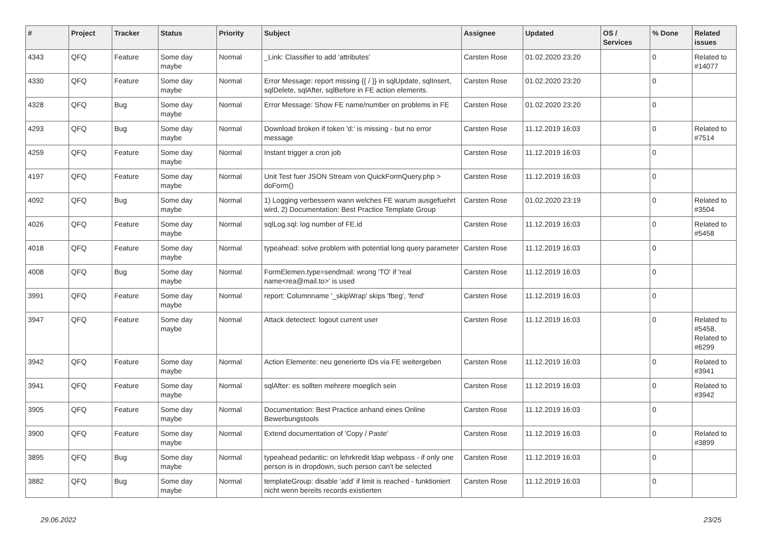| # | Project | Tracker | Status | Priority | Subject | Assignee | Updated | OS / Services | % Done | Related issues |
| --- | --- | --- | --- | --- | --- | --- | --- | --- | --- | --- |
| 4343 | QFQ | Feature | Some day maybe | Normal | _Link: Classifier to add 'attributes' | Carsten Rose | 01.02.2020 23:20 | | 0 | Related to #14077 |
| 4330 | QFQ | Feature | Some day maybe | Normal | Error Message: report missing {{ / }} in sqlUpdate, sqlInsert, sqlDelete, sqlAfter, sqlBefore in FE action elements. | Carsten Rose | 01.02.2020 23:20 | | 0 | |
| 4328 | QFQ | Bug | Some day maybe | Normal | Error Message: Show FE name/number on problems in FE | Carsten Rose | 01.02.2020 23:20 | | 0 | |
| 4293 | QFQ | Bug | Some day maybe | Normal | Download broken if token 'd:' is missing - but no error message | Carsten Rose | 11.12.2019 16:03 | | 0 | Related to #7514 |
| 4259 | QFQ | Feature | Some day maybe | Normal | Instant trigger a cron job | Carsten Rose | 11.12.2019 16:03 | | 0 | |
| 4197 | QFQ | Feature | Some day maybe | Normal | Unit Test fuer JSON Stream von QuickFormQuery.php > doForm() | Carsten Rose | 11.12.2019 16:03 | | 0 | |
| 4092 | QFQ | Bug | Some day maybe | Normal | 1) Logging verbessern wann welches FE warum ausgefuehrt wird, 2) Documentation: Best Practice Template Group | Carsten Rose | 01.02.2020 23:19 | | 0 | Related to #3504 |
| 4026 | QFQ | Feature | Some day maybe | Normal | sqlLog.sql: log number of FE.id | Carsten Rose | 11.12.2019 16:03 | | 0 | Related to #5458 |
| 4018 | QFQ | Feature | Some day maybe | Normal | typeahead: solve problem with potential long query parameter | Carsten Rose | 11.12.2019 16:03 | | 0 | |
| 4008 | QFQ | Bug | Some day maybe | Normal | FormElemen.type=sendmail: wrong 'TO' if 'real name<rea@mail.to>' is used | Carsten Rose | 11.12.2019 16:03 | | 0 | |
| 3991 | QFQ | Feature | Some day maybe | Normal | report: Columnname '_skipWrap' skips 'fbeg', 'fend' | Carsten Rose | 11.12.2019 16:03 | | 0 | |
| 3947 | QFQ | Feature | Some day maybe | Normal | Attack detectect: logout current user | Carsten Rose | 11.12.2019 16:03 | | 0 | Related to #5458, Related to #6299 |
| 3942 | QFQ | Feature | Some day maybe | Normal | Action Elemente: neu generierte IDs via FE weitergeben | Carsten Rose | 11.12.2019 16:03 | | 0 | Related to #3941 |
| 3941 | QFQ | Feature | Some day maybe | Normal | sqlAfter: es sollten mehrere moeglich sein | Carsten Rose | 11.12.2019 16:03 | | 0 | Related to #3942 |
| 3905 | QFQ | Feature | Some day maybe | Normal | Documentation: Best Practice anhand eines Online Bewerbungstools | Carsten Rose | 11.12.2019 16:03 | | 0 | |
| 3900 | QFQ | Feature | Some day maybe | Normal | Extend documentation of 'Copy / Paste' | Carsten Rose | 11.12.2019 16:03 | | 0 | Related to #3899 |
| 3895 | QFQ | Bug | Some day maybe | Normal | typeahead pedantic: on lehrkredit ldap webpass - if only one person is in dropdown, such person can't be selected | Carsten Rose | 11.12.2019 16:03 | | 0 | |
| 3882 | QFQ | Bug | Some day maybe | Normal | templateGroup: disable 'add' if limit is reached - funktioniert nicht wenn bereits records existierten | Carsten Rose | 11.12.2019 16:03 | | 0 | |
29.06.2022 23/25